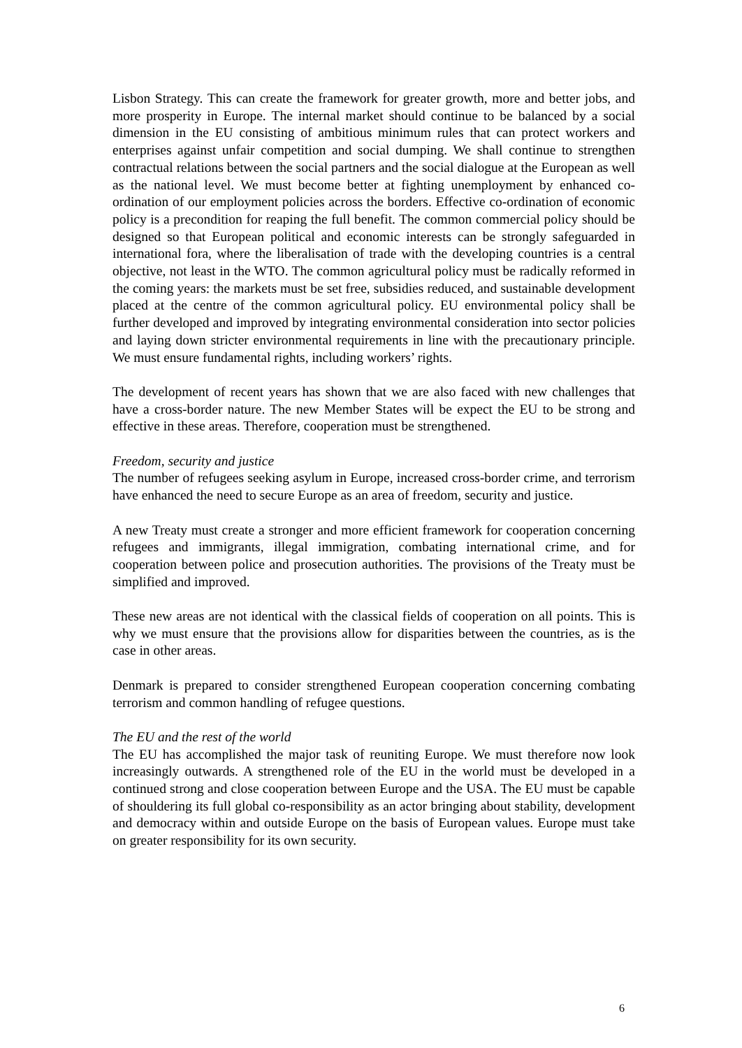Lisbon Strategy. This can create the framework for greater growth, more and better jobs, and more prosperity in Europe. The internal market should continue to be balanced by a social dimension in the EU consisting of ambitious minimum rules that can protect workers and enterprises against unfair competition and social dumping. We shall continue to strengthen contractual relations between the social partners and the social dialogue at the European as well as the national level. We must become better at fighting unemployment by enhanced co-ordination of our employment policies across the borders. Effective co-ordination of economic policy is a precondition for reaping the full benefit. The common commercial policy should be designed so that European political and economic interests can be strongly safeguarded in international fora, where the liberalisation of trade with the developing countries is a central objective, not least in the WTO. The common agricultural policy must be radically reformed in the coming years: the markets must be set free, subsidies reduced, and sustainable development placed at the centre of the common agricultural policy. EU environmental policy shall be further developed and improved by integrating environmental consideration into sector policies and laying down stricter environmental requirements in line with the precautionary principle. We must ensure fundamental rights, including workers’ rights.
The development of recent years has shown that we are also faced with new challenges that have a cross-border nature. The new Member States will be expect the EU to be strong and effective in these areas. Therefore, cooperation must be strengthened.
Freedom, security and justice
The number of refugees seeking asylum in Europe, increased cross-border crime, and terrorism have enhanced the need to secure Europe as an area of freedom, security and justice.
A new Treaty must create a stronger and more efficient framework for cooperation concerning refugees and immigrants, illegal immigration, combating international crime, and for cooperation between police and prosecution authorities. The provisions of the Treaty must be simplified and improved.
These new areas are not identical with the classical fields of cooperation on all points. This is why we must ensure that the provisions allow for disparities between the countries, as is the case in other areas.
Denmark is prepared to consider strengthened European cooperation concerning combating terrorism and common handling of refugee questions.
The EU and the rest of the world
The EU has accomplished the major task of reuniting Europe. We must therefore now look increasingly outwards. A strengthened role of the EU in the world must be developed in a continued strong and close cooperation between Europe and the USA. The EU must be capable of shouldering its full global co-responsibility as an actor bringing about stability, development and democracy within and outside Europe on the basis of European values. Europe must take on greater responsibility for its own security.
6